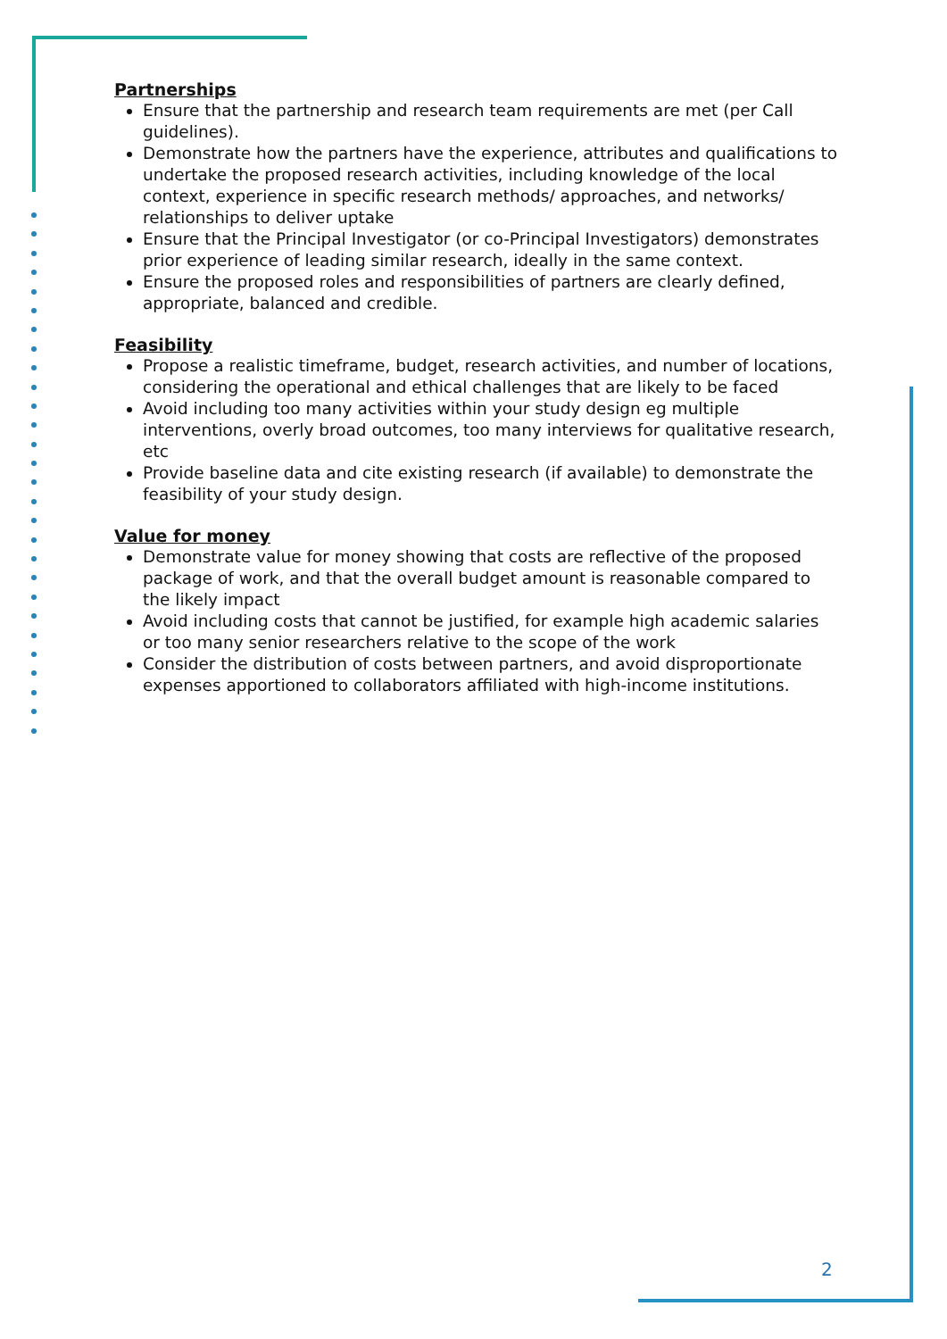Partnerships
Ensure that the partnership and research team requirements are met (per Call guidelines).
Demonstrate how the partners have the experience, attributes and qualifications to undertake the proposed research activities, including knowledge of the local context, experience in specific research methods/ approaches, and networks/ relationships to deliver uptake
Ensure that the Principal Investigator (or co-Principal Investigators) demonstrates prior experience of leading similar research, ideally in the same context.
Ensure the proposed roles and responsibilities of partners are clearly defined, appropriate, balanced and credible.
Feasibility
Propose a realistic timeframe, budget, research activities, and number of locations, considering the operational and ethical challenges that are likely to be faced
Avoid including too many activities within your study design eg multiple interventions, overly broad outcomes, too many interviews for qualitative research, etc
Provide baseline data and cite existing research (if available) to demonstrate the feasibility of your study design.
Value for money
Demonstrate value for money showing that costs are reflective of the proposed package of work, and that the overall budget amount is reasonable compared to the likely impact
Avoid including costs that cannot be justified, for example high academic salaries or too many senior researchers relative to the scope of the work
Consider the distribution of costs between partners, and avoid disproportionate expenses apportioned to collaborators affiliated with high-income institutions.
2